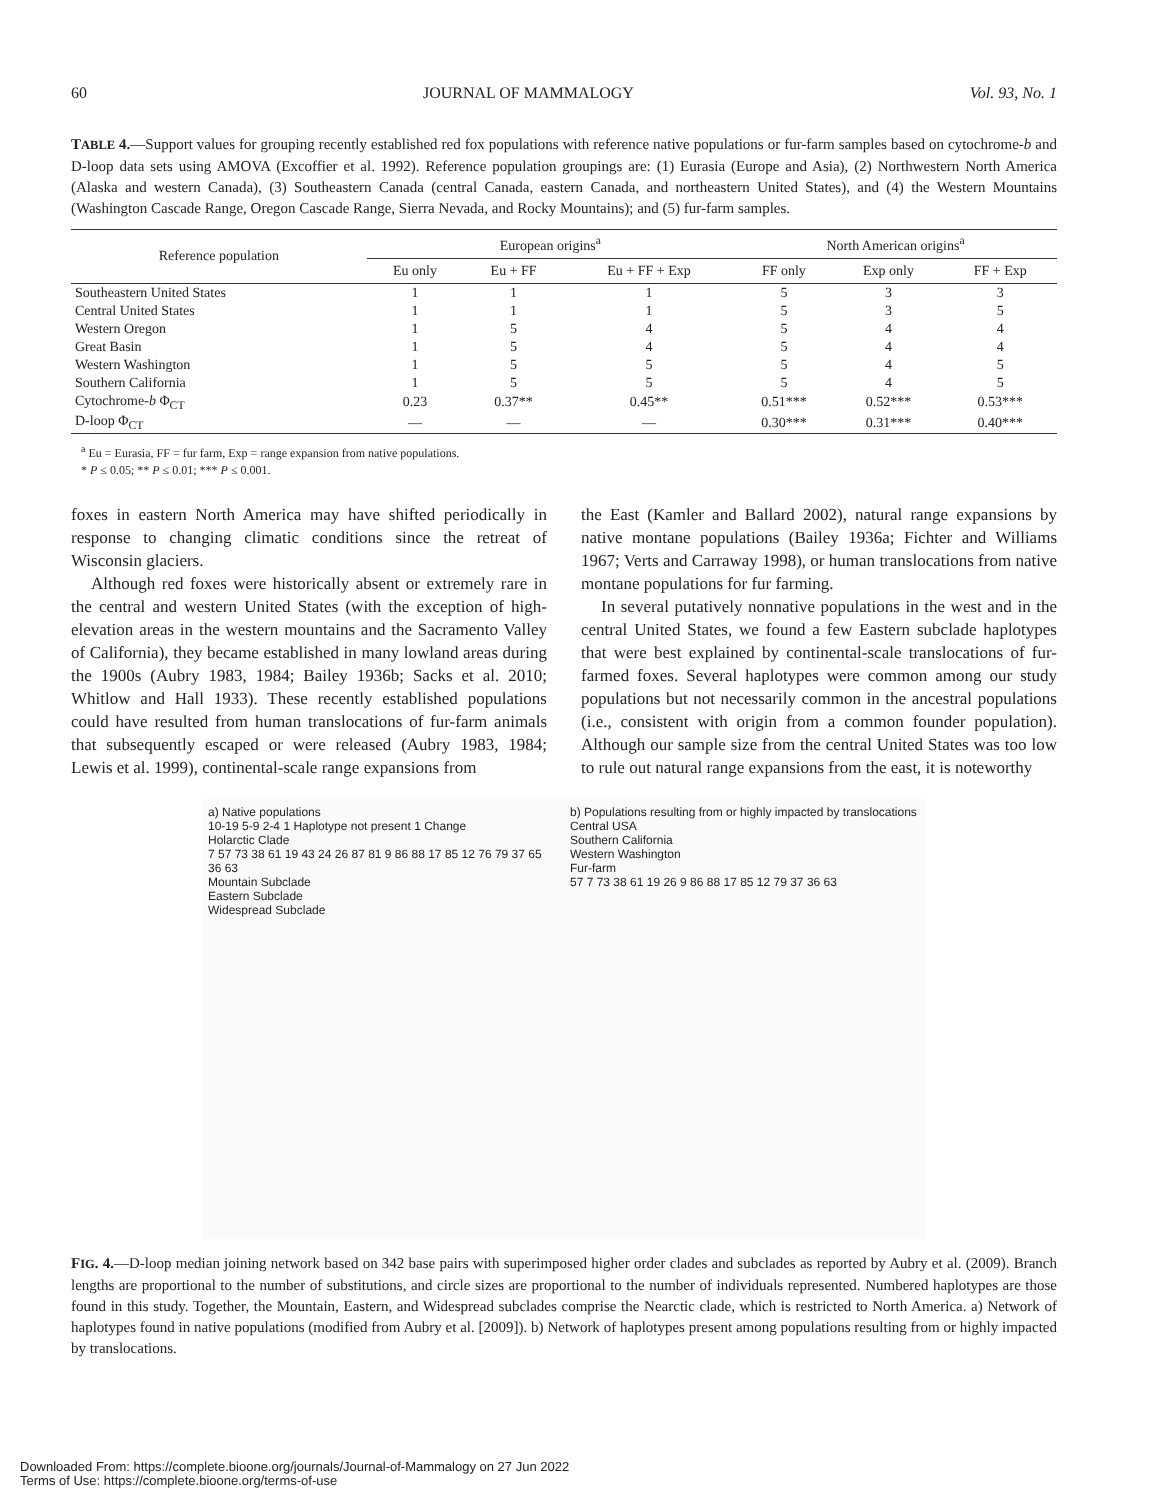60 JOURNAL OF MAMMALOGY Vol. 93, No. 1
TABLE 4.—Support values for grouping recently established red fox populations with reference native populations or fur-farm samples based on cytochrome-b and D-loop data sets using AMOVA (Excoffier et al. 1992). Reference population groupings are: (1) Eurasia (Europe and Asia), (2) Northwestern North America (Alaska and western Canada), (3) Southeastern Canada (central Canada, eastern Canada, and northeastern United States), and (4) the Western Mountains (Washington Cascade Range, Oregon Cascade Range, Sierra Nevada, and Rocky Mountains); and (5) fur-farm samples.
| Reference population | European origins<sup>a</sup> | | | North American origins<sup>a</sup> | | |
| --- | --- | --- | --- | --- | --- | --- |
| | Eu only | Eu + FF | Eu + FF + Exp | FF only | Exp only | FF + Exp |
| Southeastern United States | 1 | 1 | 1 | 5 | 3 | 3 |
| Central United States | 1 | 1 | 1 | 5 | 3 | 5 |
| Western Oregon | 1 | 5 | 4 | 5 | 4 | 4 |
| Great Basin | 1 | 5 | 4 | 5 | 4 | 4 |
| Western Washington | 1 | 5 | 5 | 5 | 4 | 5 |
| Southern California | 1 | 5 | 5 | 5 | 4 | 5 |
| Cytochrome- b Φ<sub>CT</sub> | 0.23 | 0.37** | 0.45** | 0.51*** | 0.52*** | 0.53*** |
| D-loop Φ<sub>CT</sub> | — | — | — | 0.30*** | 0.31*** | 0.40*** |
<sup>a</sup> Eu = Eurasia, FF = fur farm, Exp = range expansion from native populations.
* P ≤ 0.05; ** P ≤ 0.01; *** P ≤ 0.001.
foxes in eastern North America may have shifted periodically in response to changing climatic conditions since the retreat of Wisconsin glaciers.
Although red foxes were historically absent or extremely rare in the central and western United States (with the exception of high-elevation areas in the western mountains and the Sacramento Valley of California), they became established in many lowland areas during the 1900s (Aubry 1983, 1984; Bailey 1936b; Sacks et al. 2010; Whitlow and Hall 1933). These recently established populations could have resulted from human translocations of fur-farm animals that subsequently escaped or were released (Aubry 1983, 1984; Lewis et al. 1999), continental-scale range expansions from
the East (Kamler and Ballard 2002), natural range expansions by native montane populations (Bailey 1936a; Fichter and Williams 1967; Verts and Carraway 1998), or human translocations from native montane populations for fur farming.
In several putatively nonnative populations in the west and in the central United States, we found a few Eastern subclade haplotypes that were best explained by continental-scale translocations of fur-farmed foxes. Several haplotypes were common among our study populations but not necessarily common in the ancestral populations (i.e., consistent with origin from a common founder population). Although our sample size from the central United States was too low to rule out natural range expansions from the east, it is noteworthy
a) Native populations
10-19 5-9 2-4 1 Haplotype not present 1 Change
Holarctic Clade
7 57 73 38 61 19 43 24 26 87 81 9 86 88 17 85 12 76 79 37 65 36 63
Mountain Subclade
Eastern Subclade
Widespread Subclade
b) Populations resulting from or highly impacted by translocations
Central USA
Southern California
Western Washington
Fur-farm
57 7 73 38 61 19 26 9 86 88 17 85 12 79 37 36 63
FIG. 4.—D-loop median joining network based on 342 base pairs with superimposed higher order clades and subclades as reported by Aubry et al. (2009). Branch lengths are proportional to the number of substitutions, and circle sizes are proportional to the number of individuals represented. Numbered haplotypes are those found in this study. Together, the Mountain, Eastern, and Widespread subclades comprise the Nearctic clade, which is restricted to North America. a) Network of haplotypes found in native populations (modified from Aubry et al. [2009]). b) Network of haplotypes present among populations resulting from or highly impacted by translocations.
Downloaded From: https://complete.bioone.org/journals/Journal-of-Mammalogy on 27 Jun 2022
Terms of Use: https://complete.bioone.org/terms-of-use